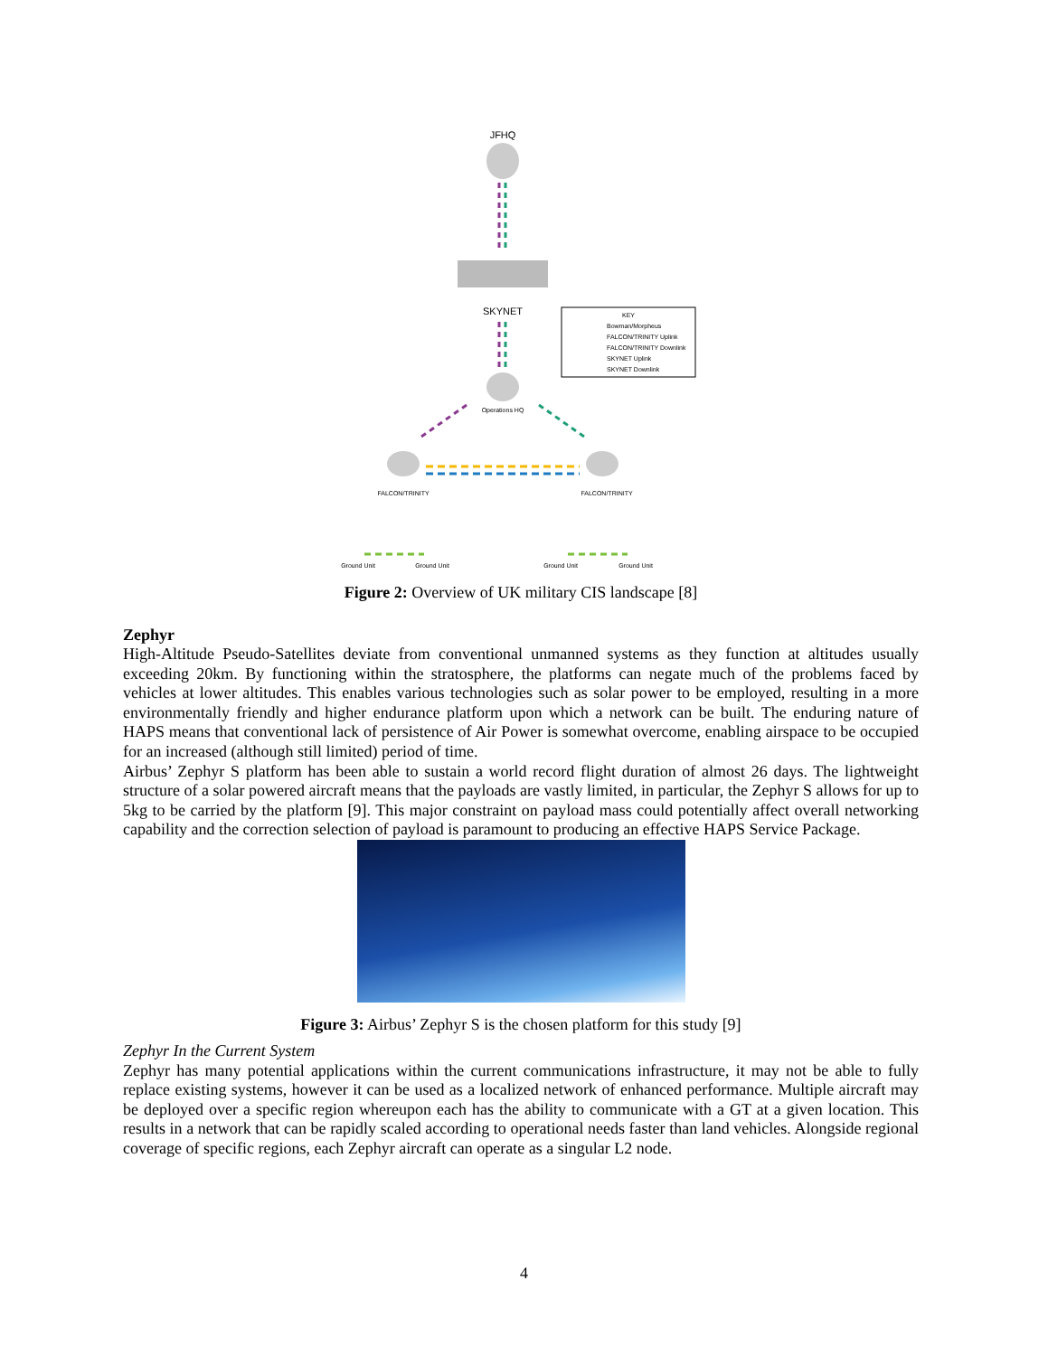JFHQ
SKYNET
Operations HQ
FALCON/TRINITY
FALCON/TRINITY
Ground Unit
Ground Unit
Ground Unit
Ground Unit
KEY
Bowman/Morpheus
FALCON/TRINITY Uplink
FALCON/TRINITY Downlink
SKYNET Uplink
SKYNET Downlink
Figure 2: Overview of UK military CIS landscape [8]
Zephyr
High-Altitude Pseudo-Satellites deviate from conventional unmanned systems as they function at altitudes usually exceeding 20km. By functioning within the stratosphere, the platforms can negate much of the problems faced by vehicles at lower altitudes. This enables various technologies such as solar power to be employed, resulting in a more environmentally friendly and higher endurance platform upon which a network can be built. The enduring nature of HAPS means that conventional lack of persistence of Air Power is somewhat overcome, enabling airspace to be occupied for an increased (although still limited) period of time.
Airbus’ Zephyr S platform has been able to sustain a world record flight duration of almost 26 days. The lightweight structure of a solar powered aircraft means that the payloads are vastly limited, in particular, the Zephyr S allows for up to 5kg to be carried by the platform [9]. This major constraint on payload mass could potentially affect overall networking capability and the correction selection of payload is paramount to producing an effective HAPS Service Package.
Figure 3: Airbus’ Zephyr S is the chosen platform for this study [9]
Zephyr In the Current System
Zephyr has many potential applications within the current communications infrastructure, it may not be able to fully replace existing systems, however it can be used as a localized network of enhanced performance. Multiple aircraft may be deployed over a specific region whereupon each has the ability to communicate with a GT at a given location. This results in a network that can be rapidly scaled according to operational needs faster than land vehicles. Alongside regional coverage of specific regions, each Zephyr aircraft can operate as a singular L2 node.
4